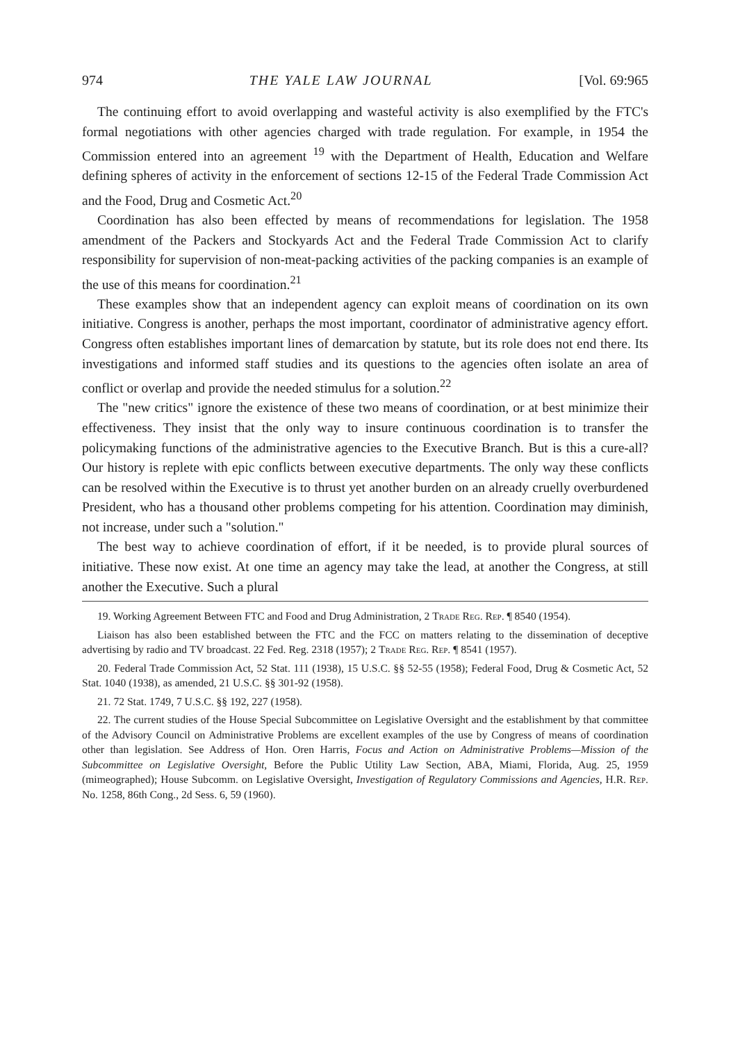974 THE YALE LAW JOURNAL [Vol. 69:965
The continuing effort to avoid overlapping and wasteful activity is also exemplified by the FTC's formal negotiations with other agencies charged with trade regulation. For example, in 1954 the Commission entered into an agreement <sup>19</sup> with the Department of Health, Education and Welfare defining spheres of activity in the enforcement of sections 12-15 of the Federal Trade Commission Act and the Food, Drug and Cosmetic Act.<sup>20</sup>
Coordination has also been effected by means of recommendations for legislation. The 1958 amendment of the Packers and Stockyards Act and the Federal Trade Commission Act to clarify responsibility for supervision of non-meat-packing activities of the packing companies is an example of the use of this means for coordination.<sup>21</sup>
These examples show that an independent agency can exploit means of coordination on its own initiative. Congress is another, perhaps the most important, coordinator of administrative agency effort. Congress often establishes important lines of demarcation by statute, but its role does not end there. Its investigations and informed staff studies and its questions to the agencies often isolate an area of conflict or overlap and provide the needed stimulus for a solution.<sup>22</sup>
The "new critics" ignore the existence of these two means of coordination, or at best minimize their effectiveness. They insist that the only way to insure continuous coordination is to transfer the policymaking functions of the administrative agencies to the Executive Branch. But is this a cure-all? Our history is replete with epic conflicts between executive departments. The only way these conflicts can be resolved within the Executive is to thrust yet another burden on an already cruelly overburdened President, who has a thousand other problems competing for his attention. Coordination may diminish, not increase, under such a "solution."
The best way to achieve coordination of effort, if it be needed, is to provide plural sources of initiative. These now exist. At one time an agency may take the lead, at another the Congress, at still another the Executive. Such a plural
19. Working Agreement Between FTC and Food and Drug Administration, 2 Trade Reg. Rep. ¶ 8540 (1954).
Liaison has also been established between the FTC and the FCC on matters relating to the dissemination of deceptive advertising by radio and TV broadcast. 22 Fed. Reg. 2318 (1957); 2 Trade Reg. Rep. ¶ 8541 (1957).
20. Federal Trade Commission Act, 52 Stat. 111 (1938), 15 U.S.C. §§ 52-55 (1958); Federal Food, Drug & Cosmetic Act, 52 Stat. 1040 (1938), as amended, 21 U.S.C. §§ 301-92 (1958).
21. 72 Stat. 1749, 7 U.S.C. §§ 192, 227 (1958).
22. The current studies of the House Special Subcommittee on Legislative Oversight and the establishment by that committee of the Advisory Council on Administrative Problems are excellent examples of the use by Congress of means of coordination other than legislation. See Address of Hon. Oren Harris, Focus and Action on Administrative Problems—Mission of the Subcommittee on Legislative Oversight, Before the Public Utility Law Section, ABA, Miami, Florida, Aug. 25, 1959 (mimeographed); House Subcomm. on Legislative Oversight, Investigation of Regulatory Commissions and Agencies, H.R. Rep. No. 1258, 86th Cong., 2d Sess. 6, 59 (1960).